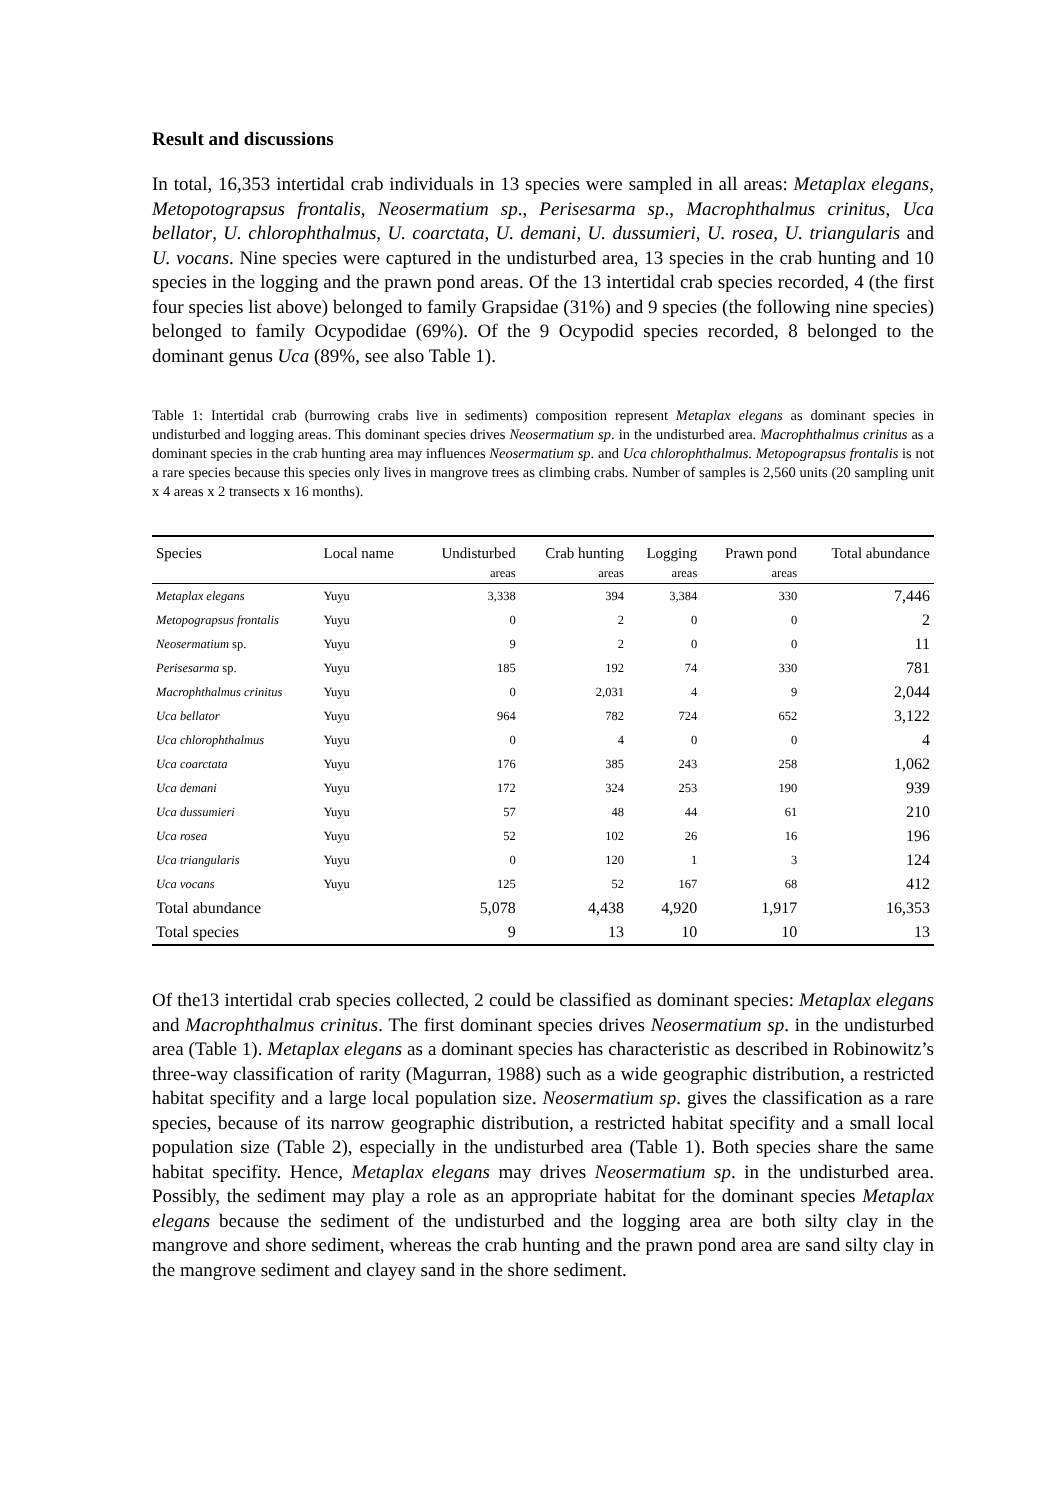Result and discussions
In total, 16,353 intertidal crab individuals in 13 species were sampled in all areas: Metaplax elegans, Metopotograpsus frontalis, Neosermatium sp., Perisesarma sp., Macrophthalmus crinitus, Uca bellator, U. chlorophthalmus, U. coarctata, U. demani, U. dussumieri, U. rosea, U. triangularis and U. vocans. Nine species were captured in the undisturbed area, 13 species in the crab hunting and 10 species in the logging and the prawn pond areas. Of the 13 intertidal crab species recorded, 4 (the first four species list above) belonged to family Grapsidae (31%) and 9 species (the following nine species) belonged to family Ocypodidae (69%). Of the 9 Ocypodid species recorded, 8 belonged to the dominant genus Uca (89%, see also Table 1).
Table 1: Intertidal crab (burrowing crabs live in sediments) composition represent Metaplax elegans as dominant species in undisturbed and logging areas. This dominant species drives Neosermatium sp. in the undisturbed area. Macrophthalmus crinitus as a dominant species in the crab hunting area may influences Neosermatium sp. and Uca chlorophthalmus. Metopograpsus frontalis is not a rare species because this species only lives in mangrove trees as climbing crabs. Number of samples is 2,560 units (20 sampling unit x 4 areas x 2 transects x 16 months).
| Species | Local name | Undisturbed | Crab hunting | Logging | Prawn pond | Total abundance |
| --- | --- | --- | --- | --- | --- | --- |
| | | areas | areas | areas | areas | |
| Metaplax elegans | Yuyu | 3,338 | 394 | 3,384 | 330 | 7,446 |
| Metopograpsus frontalis | Yuyu | 0 | 2 | 0 | 0 | 2 |
| Neosermatium sp. | Yuyu | 9 | 2 | 0 | 0 | 11 |
| Perisesarma sp. | Yuyu | 185 | 192 | 74 | 330 | 781 |
| Macrophthalmus crinitus | Yuyu | 0 | 2,031 | 4 | 9 | 2,044 |
| Uca bellator | Yuyu | 964 | 782 | 724 | 652 | 3,122 |
| Uca chlorophthalmus | Yuyu | 0 | 4 | 0 | 0 | 4 |
| Uca coarctata | Yuyu | 176 | 385 | 243 | 258 | 1,062 |
| Uca demani | Yuyu | 172 | 324 | 253 | 190 | 939 |
| Uca dussumieri | Yuyu | 57 | 48 | 44 | 61 | 210 |
| Uca rosea | Yuyu | 52 | 102 | 26 | 16 | 196 |
| Uca triangularis | Yuyu | 0 | 120 | 1 | 3 | 124 |
| Uca vocans | Yuyu | 125 | 52 | 167 | 68 | 412 |
| Total abundance | | 5,078 | 4,438 | 4,920 | 1,917 | 16,353 |
| Total species | | 9 | 13 | 10 | 10 | 13 |
Of the13 intertidal crab species collected, 2 could be classified as dominant species: Metaplax elegans and Macrophthalmus crinitus. The first dominant species drives Neosermatium sp. in the undisturbed area (Table 1). Metaplax elegans as a dominant species has characteristic as described in Robinowitz’s three-way classification of rarity (Magurran, 1988) such as a wide geographic distribution, a restricted habitat specifity and a large local population size. Neosermatium sp. gives the classification as a rare species, because of its narrow geographic distribution, a restricted habitat specifity and a small local population size (Table 2), especially in the undisturbed area (Table 1). Both species share the same habitat specifity. Hence, Metaplax elegans may drives Neosermatium sp. in the undisturbed area. Possibly, the sediment may play a role as an appropriate habitat for the dominant species Metaplax elegans because the sediment of the undisturbed and the logging area are both silty clay in the mangrove and shore sediment, whereas the crab hunting and the prawn pond area are sand silty clay in the mangrove sediment and clayey sand in the shore sediment.